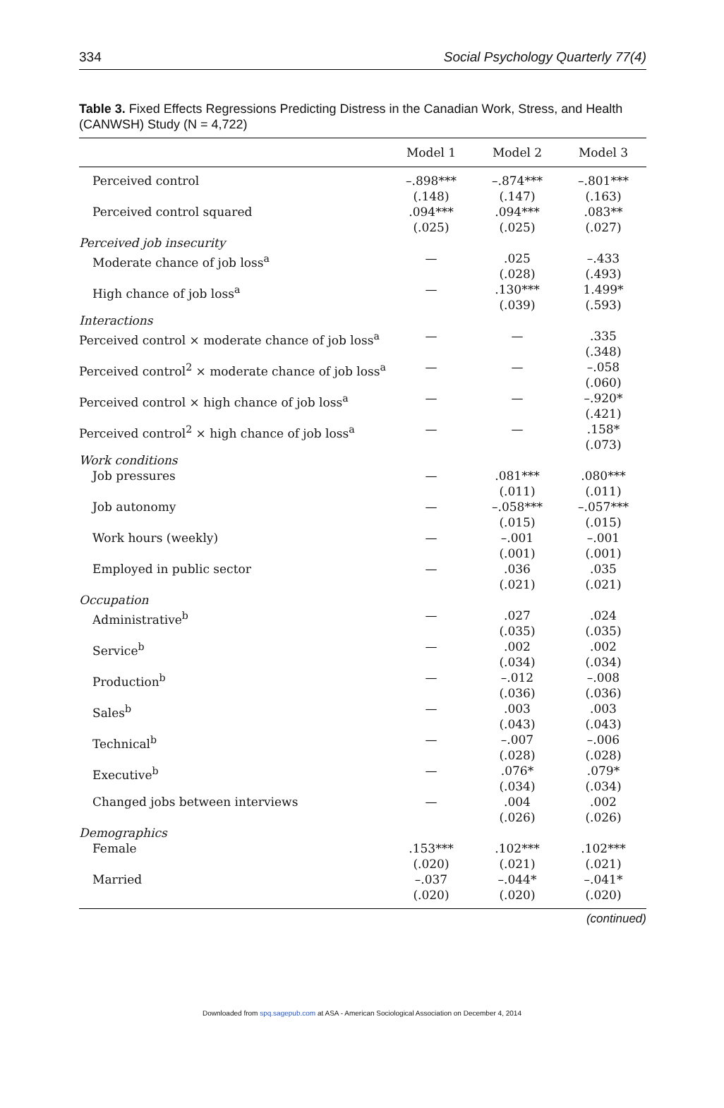334 Social Psychology Quarterly 77(4)
Table 3. Fixed Effects Regressions Predicting Distress in the Canadian Work, Stress, and Health (CANWSH) Study (N = 4,722)
| | Model 1 | Model 2 | Model 3 |
| --- | --- | --- | --- |
| Perceived control | –.898*** (.148) | –.874*** (.147) | –.801*** (.163) |
| Perceived control squared | .094*** (.025) | .094*** (.025) | .083** (.027) |
| Perceived job insecurity | | | |
| Moderate chance of job loss<sup>a</sup> | — | .025 (.028) | –.433 (.493) |
| High chance of job loss<sup>a</sup> | — | .130*** (.039) | 1.499* (.593) |
| Interactions | | | |
| Perceived control × moderate chance of job loss<sup>a</sup> | — | — | .335 (.348) |
| Perceived control<sup>2</sup> × moderate chance of job loss<sup>a</sup> | — | — | –.058 (.060) |
| Perceived control × high chance of job loss<sup>a</sup> | — | — | –.920* (.421) |
| Perceived control<sup>2</sup> × high chance of job loss<sup>a</sup> | — | — | .158* (.073) |
| Work conditions | | | |
| Job pressures | — | .081*** (.011) | .080*** (.011) |
| Job autonomy | — | –.058*** (.015) | –.057*** (.015) |
| Work hours (weekly) | — | –.001 (.001) | –.001 (.001) |
| Employed in public sector | — | .036 (.021) | .035 (.021) |
| Occupation | | | |
| Administrative<sup>b</sup> | — | .027 (.035) | .024 (.035) |
| Service<sup>b</sup> | — | .002 (.034) | .002 (.034) |
| Production<sup>b</sup> | — | –.012 (.036) | –.008 (.036) |
| Sales<sup>b</sup> | — | .003 (.043) | .003 (.043) |
| Technical<sup>b</sup> | — | –.007 (.028) | –.006 (.028) |
| Executive<sup>b</sup> | — | .076* (.034) | .079* (.034) |
| Changed jobs between interviews | — | .004 (.026) | .002 (.026) |
| Demographics | | | |
| Female | .153*** (.020) | .102*** (.021) | .102*** (.021) |
| Married | –.037 (.020) | –.044* (.020) | –.041* (.020) |
(continued)
Downloaded from spq.sagepub.com at ASA - American Sociological Association on December 4, 2014